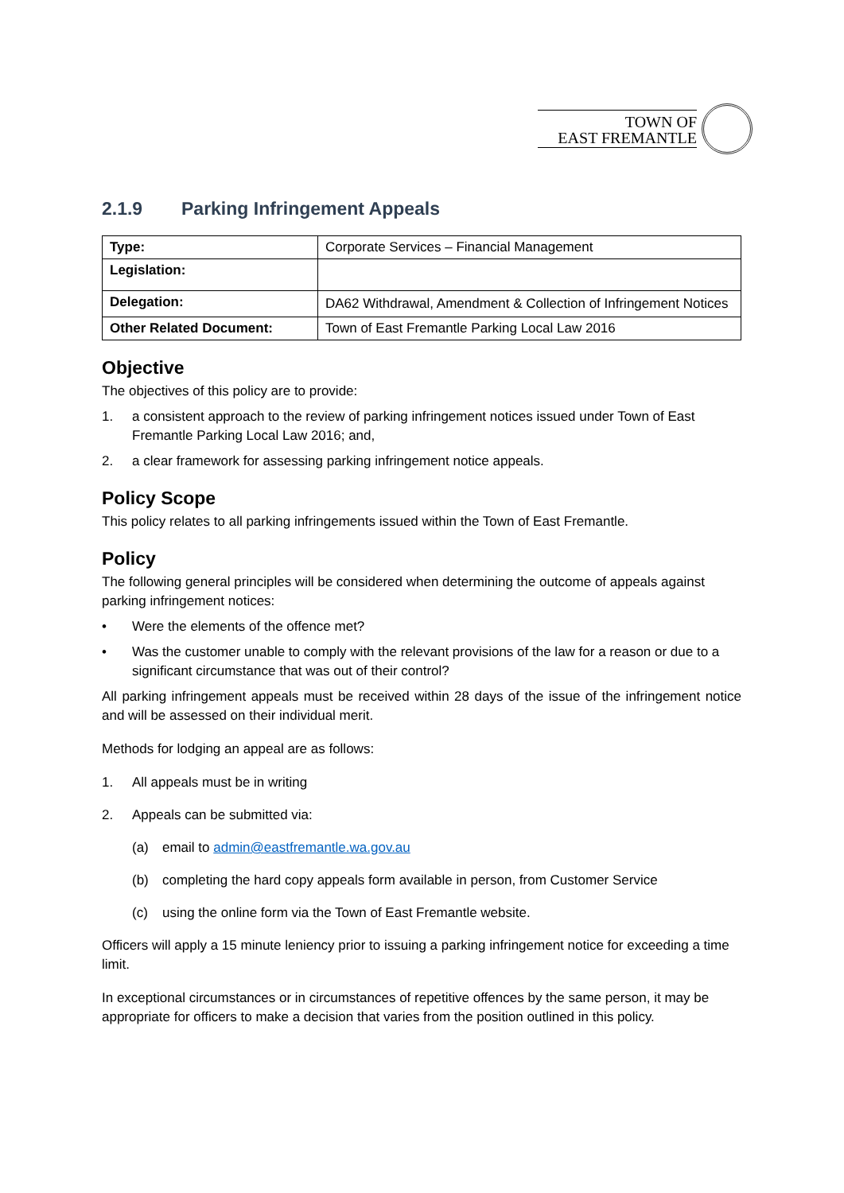TOWN OF
EAST FREMANTLE
2.1.9 Parking Infringement Appeals
| Type: | Corporate Services – Financial Management |
| Legislation: | |
| Delegation: | DA62 Withdrawal, Amendment & Collection of Infringement Notices |
| Other Related Document: | Town of East Fremantle Parking Local Law 2016 |
Objective
The objectives of this policy are to provide:
1. a consistent approach to the review of parking infringement notices issued under Town of East Fremantle Parking Local Law 2016; and,
2. a clear framework for assessing parking infringement notice appeals.
Policy Scope
This policy relates to all parking infringements issued within the Town of East Fremantle.
Policy
The following general principles will be considered when determining the outcome of appeals against parking infringement notices:
• Were the elements of the offence met?
• Was the customer unable to comply with the relevant provisions of the law for a reason or due to a significant circumstance that was out of their control?
All parking infringement appeals must be received within 28 days of the issue of the infringement notice and will be assessed on their individual merit.
Methods for lodging an appeal are as follows:
1. All appeals must be in writing
2. Appeals can be submitted via:
(a) email to admin@eastfremantle.wa.gov.au
(b) completing the hard copy appeals form available in person, from Customer Service
(c) using the online form via the Town of East Fremantle website.
Officers will apply a 15 minute leniency prior to issuing a parking infringement notice for exceeding a time limit.
In exceptional circumstances or in circumstances of repetitive offences by the same person, it may be appropriate for officers to make a decision that varies from the position outlined in this policy.